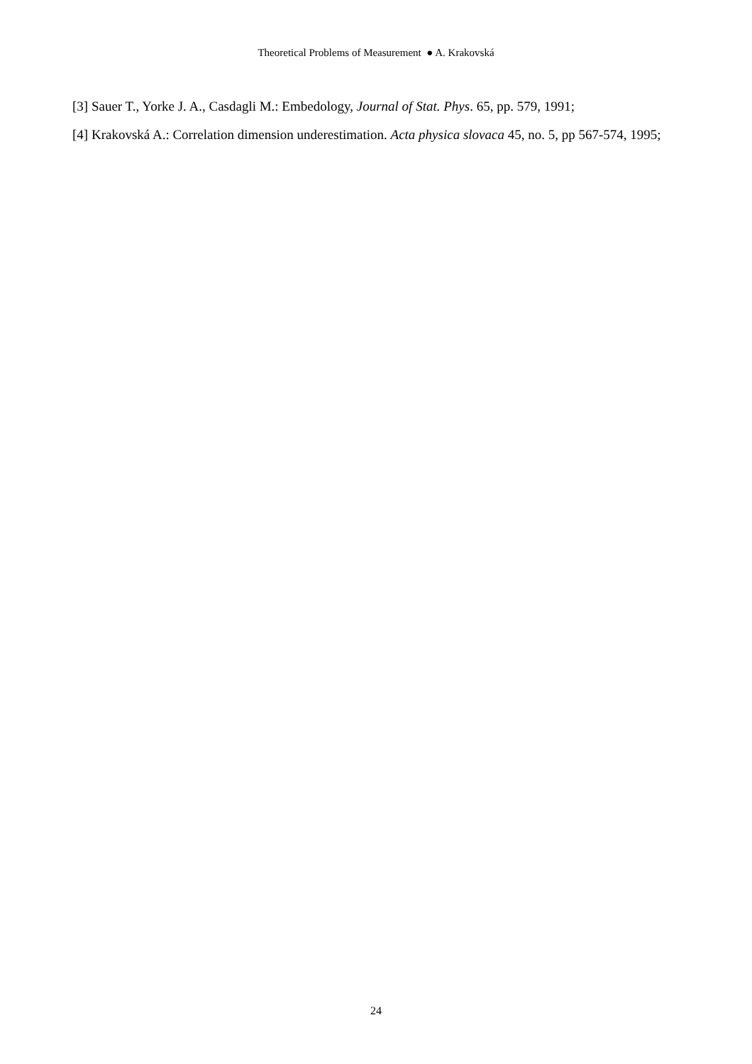Theoretical Problems of Measurement ● A. Krakovská
[3] Sauer T., Yorke J. A., Casdagli M.: Embedology, Journal of Stat. Phys. 65, pp. 579, 1991;
[4] Krakovská A.: Correlation dimension underestimation. Acta physica slovaca 45, no. 5, pp 567-574, 1995;
24